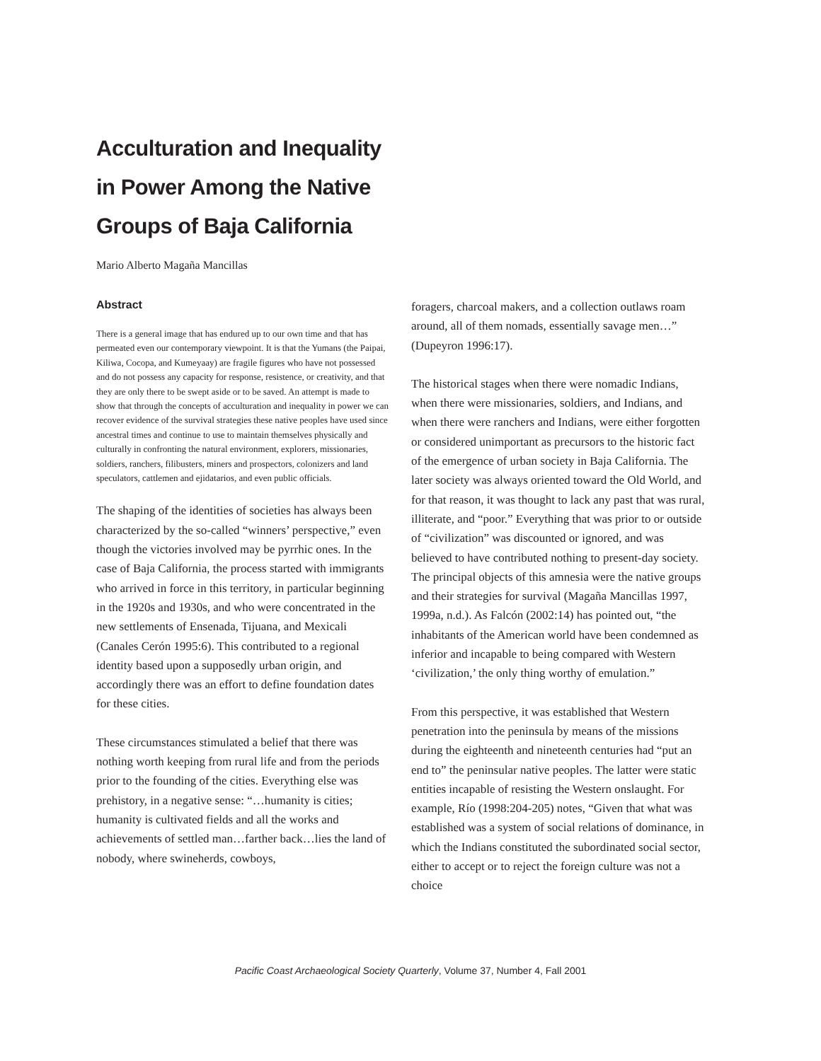Acculturation and Inequality
in Power Among the Native
Groups of Baja California
Mario Alberto Magaña Mancillas
Abstract
There is a general image that has endured up to our own time and that has permeated even our contemporary viewpoint. It is that the Yumans (the Paipai, Kiliwa, Cocopa, and Kumeyaay) are fragile figures who have not possessed and do not possess any capacity for response, resistence, or creativity, and that they are only there to be swept aside or to be saved. An attempt is made to show that through the concepts of acculturation and inequality in power we can recover evidence of the survival strategies these native peoples have used since ancestral times and continue to use to maintain themselves physically and culturally in confronting the natural environment, explorers, missionaries, soldiers, ranchers, filibusters, miners and prospectors, colonizers and land speculators, cattlemen and ejidatarios, and even public officials.
The shaping of the identities of societies has always been characterized by the so-called “winners’ perspective,” even though the victories involved may be pyrrhic ones. In the case of Baja California, the process started with immigrants who arrived in force in this territory, in particular beginning in the 1920s and 1930s, and who were concentrated in the new settlements of Ensenada, Tijuana, and Mexicali (Canales Cerón 1995:6). This contributed to a regional identity based upon a supposedly urban origin, and accordingly there was an effort to define foundation dates for these cities.
These circumstances stimulated a belief that there was nothing worth keeping from rural life and from the periods prior to the founding of the cities. Everything else was prehistory, in a negative sense: “…humanity is cities; humanity is cultivated fields and all the works and achievements of settled man…farther back…lies the land of nobody, where swineherds, cowboys,
foragers, charcoal makers, and a collection outlaws roam around, all of them nomads, essentially savage men…” (Dupeyron 1996:17).
The historical stages when there were nomadic Indians, when there were missionaries, soldiers, and Indians, and when there were ranchers and Indians, were either forgotten or considered unimportant as precursors to the historic fact of the emergence of urban society in Baja California. The later society was always oriented toward the Old World, and for that reason, it was thought to lack any past that was rural, illiterate, and “poor.” Everything that was prior to or outside of “civilization” was discounted or ignored, and was believed to have contributed nothing to present-day society. The principal objects of this amnesia were the native groups and their strategies for survival (Magaña Mancillas 1997, 1999a, n.d.). As Falcón (2002:14) has pointed out, “the inhabitants of the American world have been condemned as inferior and incapable to being compared with Western ‘civilization,’ the only thing worthy of emulation.”
From this perspective, it was established that Western penetration into the peninsula by means of the missions during the eighteenth and nineteenth centuries had “put an end to” the peninsular native peoples. The latter were static entities incapable of resisting the Western onslaught. For example, Río (1998:204-205) notes, “Given that what was established was a system of social relations of dominance, in which the Indians constituted the subordinated social sector, either to accept or to reject the foreign culture was not a choice
Pacific Coast Archaeological Society Quarterly, Volume 37, Number 4, Fall 2001